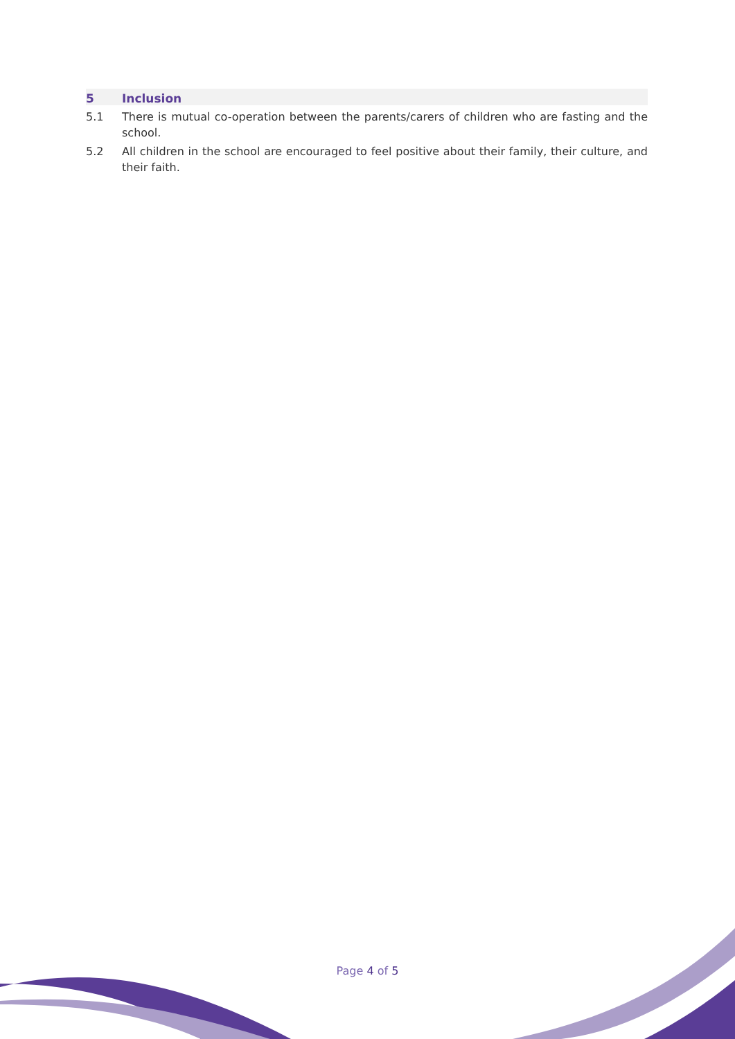5 Inclusion
5.1 There is mutual co-operation between the parents/carers of children who are fasting and the school.
5.2 All children in the school are encouraged to feel positive about their family, their culture, and their faith.
Page 4 of 5